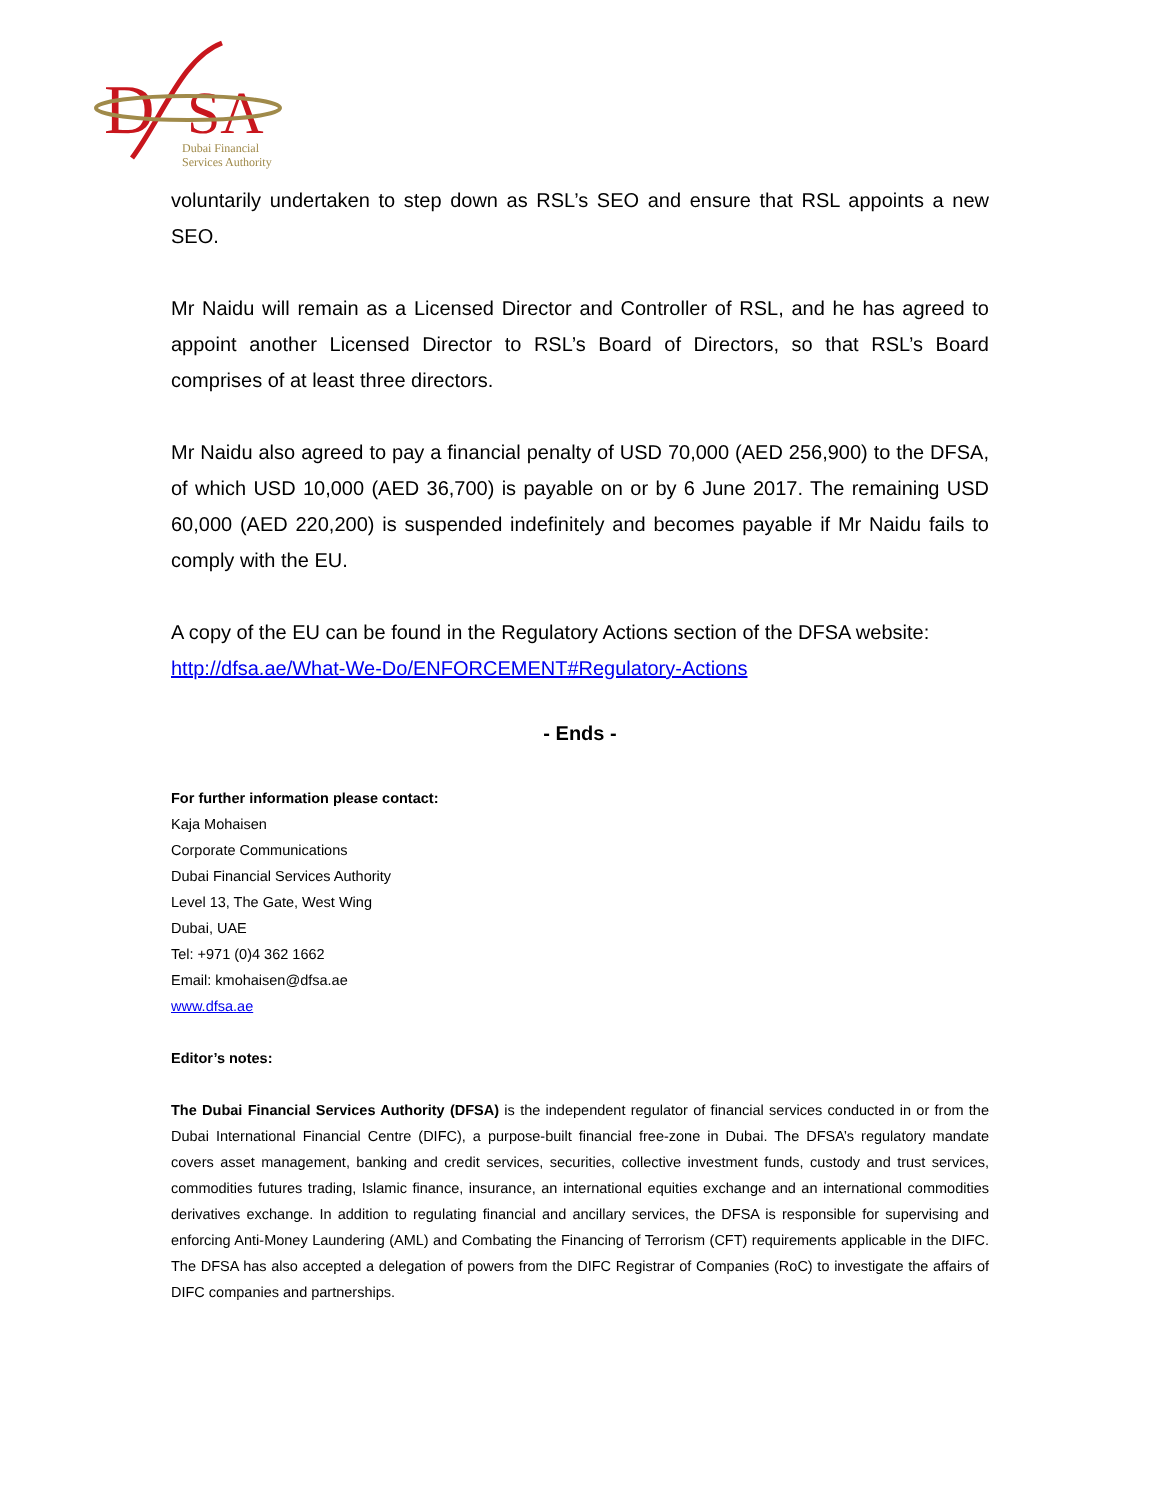D
SA
Dubai Financial
Services Authority
voluntarily undertaken to step down as RSL’s SEO and ensure that RSL appoints a new SEO.
Mr Naidu will remain as a Licensed Director and Controller of RSL, and he has agreed to appoint another Licensed Director to RSL’s Board of Directors, so that RSL’s Board comprises of at least three directors.
Mr Naidu also agreed to pay a financial penalty of USD 70,000 (AED 256,900) to the DFSA, of which USD 10,000 (AED 36,700) is payable on or by 6 June 2017. The remaining USD 60,000 (AED 220,200) is suspended indefinitely and becomes payable if Mr Naidu fails to comply with the EU.
A copy of the EU can be found in the Regulatory Actions section of the DFSA website: http://dfsa.ae/What-We-Do/ENFORCEMENT#Regulatory-Actions
- Ends -
For further information please contact:
Kaja Mohaisen
Corporate Communications
Dubai Financial Services Authority
Level 13, The Gate, West Wing
Dubai, UAE
Tel: +971 (0)4 362 1662
Email: kmohaisen@dfsa.ae
www.dfsa.ae
Editor’s notes:
The Dubai Financial Services Authority (DFSA) is the independent regulator of financial services conducted in or from the Dubai International Financial Centre (DIFC), a purpose-built financial free-zone in Dubai. The DFSA’s regulatory mandate covers asset management, banking and credit services, securities, collective investment funds, custody and trust services, commodities futures trading, Islamic finance, insurance, an international equities exchange and an international commodities derivatives exchange. In addition to regulating financial and ancillary services, the DFSA is responsible for supervising and enforcing Anti-Money Laundering (AML) and Combating the Financing of Terrorism (CFT) requirements applicable in the DIFC. The DFSA has also accepted a delegation of powers from the DIFC Registrar of Companies (RoC) to investigate the affairs of DIFC companies and partnerships.